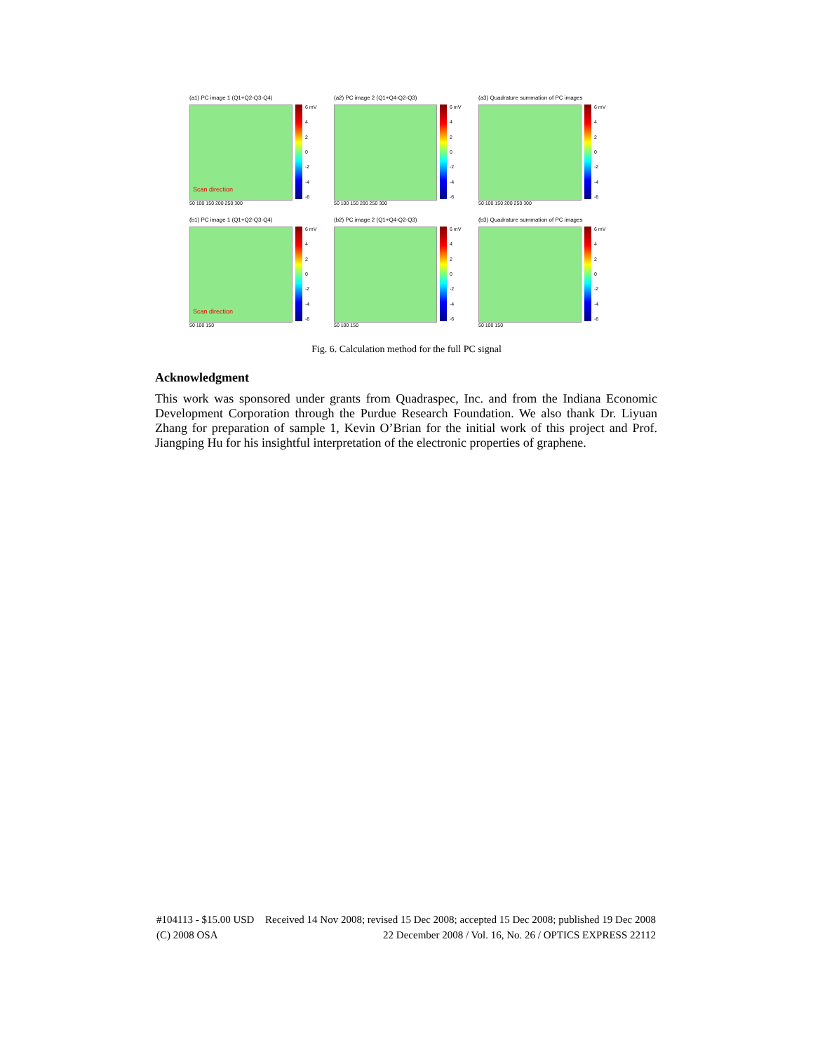(a1) PC image 1 (Q1+Q2-Q3-Q4)
Scan direction
6 mV
4
2
0
-2
-4
-6
50 100 150 200 250 300
(a2) PC image 2 (Q1+Q4-Q2-Q3)
6 mV
4
2
0
-2
-4
-6
50 100 150 200 250 300
(a3) Quadrature summation of PC images
6 mV
4
2
0
-2
-4
-6
50 100 150 200 250 300
(b1) PC image 1 (Q1+Q2-Q3-Q4)
Scan direction
6 mV
4
2
0
-2
-4
-6
50 100 150
(b2) PC image 2 (Q1+Q4-Q2-Q3)
6 mV
4
2
0
-2
-4
-6
50 100 150
(b3) Quadrature summation of PC images
6 mV
4
2
0
-2
-4
-6
50 100 150
Fig. 6. Calculation method for the full PC signal
Acknowledgment
This work was sponsored under grants from Quadraspec, Inc. and from the Indiana Economic Development Corporation through the Purdue Research Foundation. We also thank Dr. Liyuan Zhang for preparation of sample 1, Kevin O’Brian for the initial work of this project and Prof. Jiangping Hu for his insightful interpretation of the electronic properties of graphene.
#104113 - $15.00 USD Received 14 Nov 2008; revised 15 Dec 2008; accepted 15 Dec 2008; published 19 Dec 2008
(C) 2008 OSA 22 December 2008 / Vol. 16, No. 26 / OPTICS EXPRESS 22112